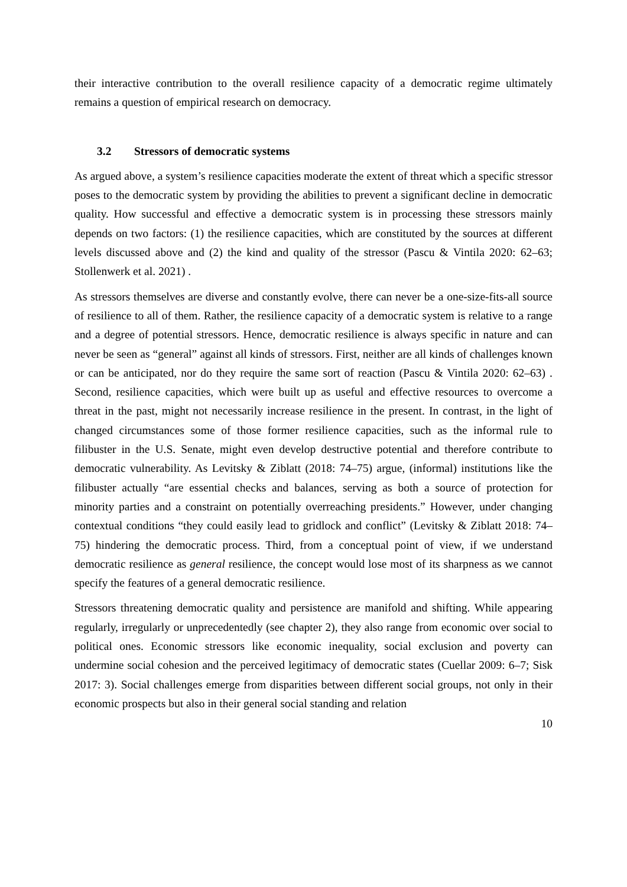their interactive contribution to the overall resilience capacity of a democratic regime ultimately remains a question of empirical research on democracy.
3.2 Stressors of democratic systems
As argued above, a system’s resilience capacities moderate the extent of threat which a specific stressor poses to the democratic system by providing the abilities to prevent a significant decline in democratic quality. How successful and effective a democratic system is in processing these stressors mainly depends on two factors: (1) the resilience capacities, which are constituted by the sources at different levels discussed above and (2) the kind and quality of the stressor (Pascu & Vintila 2020: 62–63; Stollenwerk et al. 2021) .
As stressors themselves are diverse and constantly evolve, there can never be a one-size-fits-all source of resilience to all of them. Rather, the resilience capacity of a democratic system is relative to a range and a degree of potential stressors. Hence, democratic resilience is always specific in nature and can never be seen as “general” against all kinds of stressors. First, neither are all kinds of challenges known or can be anticipated, nor do they require the same sort of reaction (Pascu & Vintila 2020: 62–63) . Second, resilience capacities, which were built up as useful and effective resources to overcome a threat in the past, might not necessarily increase resilience in the present. In contrast, in the light of changed circumstances some of those former resilience capacities, such as the informal rule to filibuster in the U.S. Senate, might even develop destructive potential and therefore contribute to democratic vulnerability. As Levitsky & Ziblatt (2018: 74–75) argue, (informal) institutions like the filibuster actually “are essential checks and balances, serving as both a source of protection for minority parties and a constraint on potentially overreaching presidents.” However, under changing contextual conditions “they could easily lead to gridlock and conflict” (Levitsky & Ziblatt 2018: 74–75) hindering the democratic process. Third, from a conceptual point of view, if we understand democratic resilience as general resilience, the concept would lose most of its sharpness as we cannot specify the features of a general democratic resilience.
Stressors threatening democratic quality and persistence are manifold and shifting. While appearing regularly, irregularly or unprecedentedly (see chapter 2), they also range from economic over social to political ones. Economic stressors like economic inequality, social exclusion and poverty can undermine social cohesion and the perceived legitimacy of democratic states (Cuellar 2009: 6–7; Sisk 2017: 3). Social challenges emerge from disparities between different social groups, not only in their economic prospects but also in their general social standing and relation
10